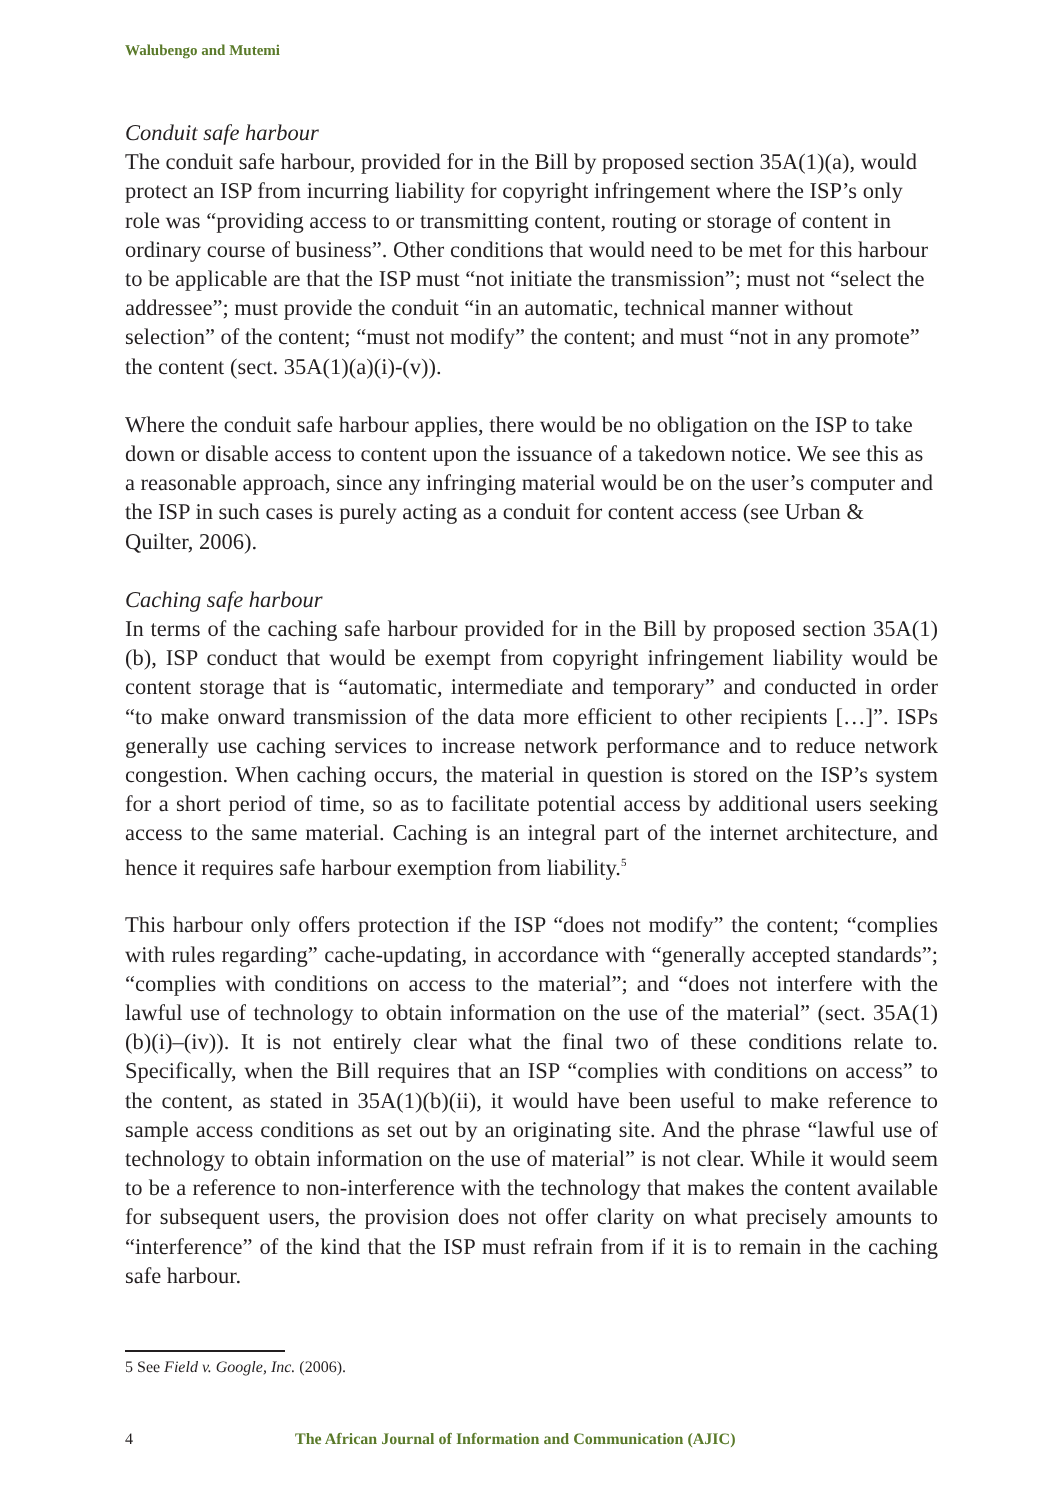Walubengo and Mutemi
Conduit safe harbour
The conduit safe harbour, provided for in the Bill by proposed section 35A(1)(a), would protect an ISP from incurring liability for copyright infringement where the ISP’s only role was “providing access to or transmitting content, routing or storage of content in ordinary course of business”. Other conditions that would need to be met for this harbour to be applicable are that the ISP must “not initiate the transmission”; must not “select the addressee”; must provide the conduit “in an automatic, technical manner without selection” of the content; “must not modify” the content; and must “not in any promote” the content (sect. 35A(1)(a)(i)-(v)).
Where the conduit safe harbour applies, there would be no obligation on the ISP to take down or disable access to content upon the issuance of a takedown notice. We see this as a reasonable approach, since any infringing material would be on the user’s computer and the ISP in such cases is purely acting as a conduit for content access (see Urban & Quilter, 2006).
Caching safe harbour
In terms of the caching safe harbour provided for in the Bill by proposed section 35A(1)(b), ISP conduct that would be exempt from copyright infringement liability would be content storage that is “automatic, intermediate and temporary” and conducted in order “to make onward transmission of the data more efficient to other recipients […]”. ISPs generally use caching services to increase network performance and to reduce network congestion. When caching occurs, the material in question is stored on the ISP’s system for a short period of time, so as to facilitate potential access by additional users seeking access to the same material. Caching is an integral part of the internet architecture, and hence it requires safe harbour exemption from liability.<sup>5</sup>
This harbour only offers protection if the ISP “does not modify” the content; “complies with rules regarding” cache-updating, in accordance with “generally accepted standards”; “complies with conditions on access to the material”; and “does not interfere with the lawful use of technology to obtain information on the use of the material” (sect. 35A(1)(b)(i)–(iv)). It is not entirely clear what the final two of these conditions relate to. Specifically, when the Bill requires that an ISP “complies with conditions on access” to the content, as stated in 35A(1)(b)(ii), it would have been useful to make reference to sample access conditions as set out by an originating site. And the phrase “lawful use of technology to obtain information on the use of material” is not clear. While it would seem to be a reference to non-interference with the technology that makes the content available for subsequent users, the provision does not offer clarity on what precisely amounts to “interference” of the kind that the ISP must refrain from if it is to remain in the caching safe harbour.
5 See Field v. Google, Inc. (2006).
4 The African Journal of Information and Communication (AJIC)